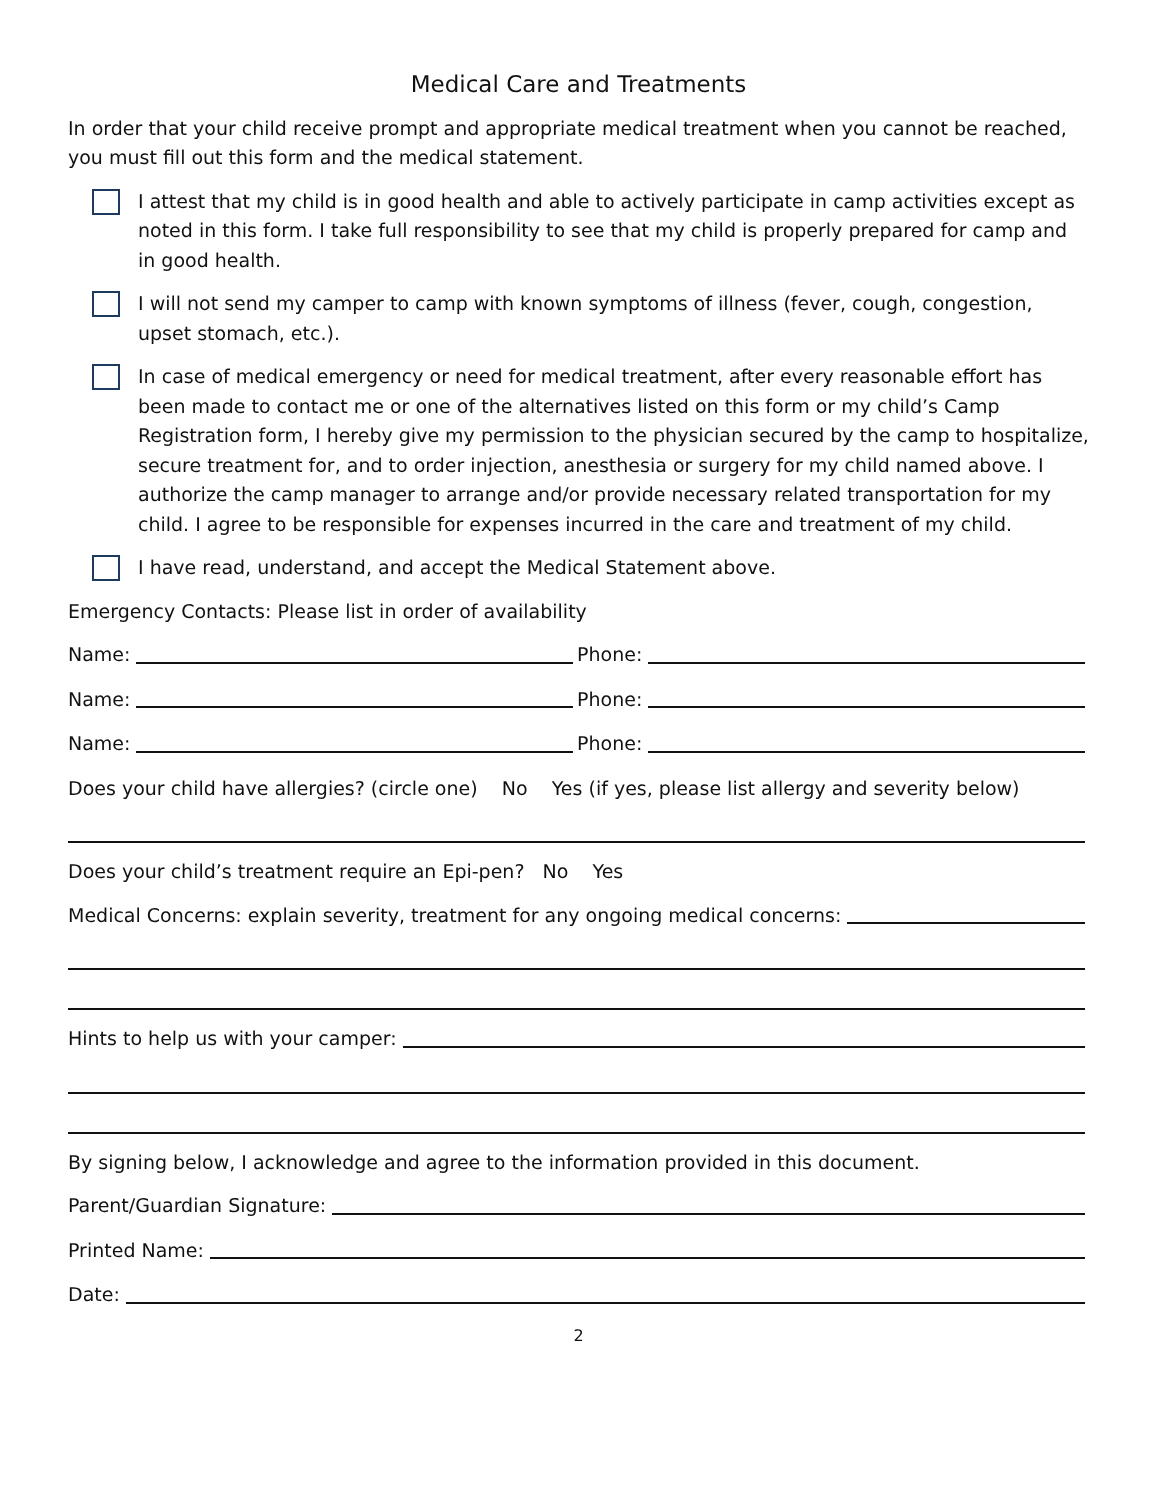Medical Care and Treatments
In order that your child receive prompt and appropriate medical treatment when you cannot be reached, you must fill out this form and the medical statement.
I attest that my child is in good health and able to actively participate in camp activities except as noted in this form. I take full responsibility to see that my child is properly prepared for camp and in good health.
I will not send my camper to camp with known symptoms of illness (fever, cough, congestion, upset stomach, etc.).
In case of medical emergency or need for medical treatment, after every reasonable effort has been made to contact me or one of the alternatives listed on this form or my child’s Camp Registration form, I hereby give my permission to the physician secured by the camp to hospitalize, secure treatment for, and to order injection, anesthesia or surgery for my child named above. I authorize the camp manager to arrange and/or provide necessary related transportation for my child. I agree to be responsible for expenses incurred in the care and treatment of my child.
I have read, understand, and accept the Medical Statement above.
Emergency Contacts: Please list in order of availability
Name: Phone:
Name: Phone:
Name: Phone:
Does your child have allergies? (circle one) No Yes (if yes, please list allergy and severity below)
Does your child’s treatment require an Epi-pen? No Yes
Medical Concerns: explain severity, treatment for any ongoing medical concerns:
Hints to help us with your camper:
By signing below, I acknowledge and agree to the information provided in this document.
Parent/Guardian Signature:
Printed Name:
Date:
2